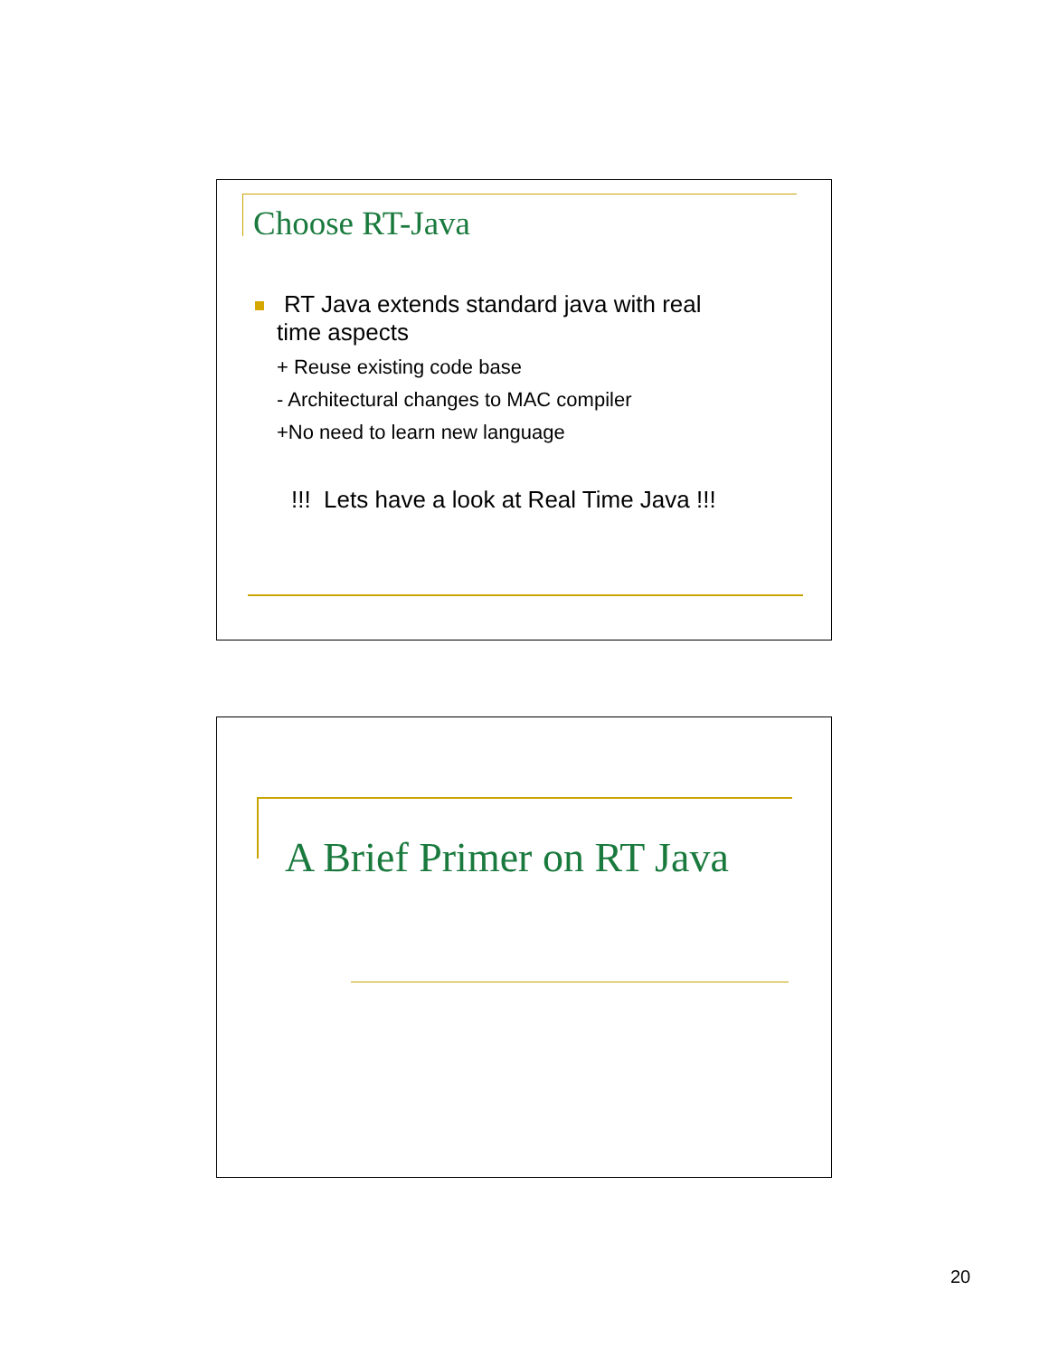Choose RT-Java
RT Java extends standard java with real
time aspects
+ Reuse existing code base
- Architectural changes to MAC compiler
+No need to learn new language
!!! Lets have a look at Real Time Java !!!
A Brief Primer on RT Java
20